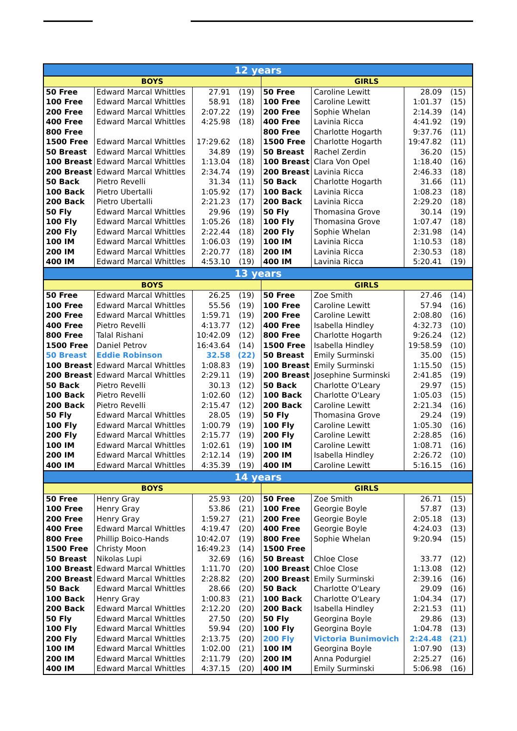| 12 years | | | | | | | |
| --- | --- | --- | --- | --- | --- | --- | --- |
| BOYS | | | | GIRLS | | | |
| 50 Free | Edward Marcal Whittles | 27.91 | (19) | 50 Free | Caroline Lewitt | 28.09 | (15) |
| 100 Free | Edward Marcal Whittles | 58.91 | (18) | 100 Free | Caroline Lewitt | 1:01.37 | (15) |
| 200 Free | Edward Marcal Whittles | 2:07.22 | (19) | 200 Free | Sophie Whelan | 2:14.39 | (14) |
| 400 Free | Edward Marcal Whittles | 4:25.98 | (18) | 400 Free | Lavinia Ricca | 4:41.92 | (19) |
| 800 Free | | | | 800 Free | Charlotte Hogarth | 9:37.76 | (11) |
| 1500 Free | Edward Marcal Whittles | 17:29.62 | (18) | 1500 Free | Charlotte Hogarth | 19:47.82 | (11) |
| 50 Breast | Edward Marcal Whittles | 34.89 | (19) | 50 Breast | Rachel Zerdin | 36.20 | (15) |
| 100 Breast | Edward Marcal Whittles | 1:13.04 | (18) | 100 Breast | Clara Von Opel | 1:18.40 | (16) |
| 200 Breast | Edward Marcal Whittles | 2:34.74 | (19) | 200 Breast | Lavinia Ricca | 2:46.33 | (18) |
| 50 Back | Pietro Revelli | 31.34 | (11) | 50 Back | Charlotte Hogarth | 31.66 | (11) |
| 100 Back | Pietro Ubertalli | 1:05.92 | (17) | 100 Back | Lavinia Ricca | 1:08.23 | (18) |
| 200 Back | Pietro Ubertalli | 2:21.23 | (17) | 200 Back | Lavinia Ricca | 2:29.20 | (18) |
| 50 Fly | Edward Marcal Whittles | 29.96 | (19) | 50 Fly | Thomasina Grove | 30.14 | (19) |
| 100 Fly | Edward Marcal Whittles | 1:05.26 | (18) | 100 Fly | Thomasina Grove | 1:07.47 | (18) |
| 200 Fly | Edward Marcal Whittles | 2:22.44 | (18) | 200 Fly | Sophie Whelan | 2:31.98 | (14) |
| 100 IM | Edward Marcal Whittles | 1:06.03 | (19) | 100 IM | Lavinia Ricca | 1:10.53 | (18) |
| 200 IM | Edward Marcal Whittles | 2:20.77 | (18) | 200 IM | Lavinia Ricca | 2:30.53 | (18) |
| 400 IM | Edward Marcal Whittles | 4:53.10 | (19) | 400 IM | Lavinia Ricca | 5:20.41 | (19) |
| 13 years | | | | | | | |
| BOYS | | | | GIRLS | | | |
| 50 Free | Edward Marcal Whittles | 26.25 | (19) | 50 Free | Zoe Smith | 27.46 | (14) |
| 100 Free | Edward Marcal Whittles | 55.56 | (19) | 100 Free | Caroline Lewitt | 57.94 | (16) |
| 200 Free | Edward Marcal Whittles | 1:59.71 | (19) | 200 Free | Caroline Lewitt | 2:08.80 | (16) |
| 400 Free | Pietro Revelli | 4:13.77 | (12) | 400 Free | Isabella Hindley | 4:32.73 | (10) |
| 800 Free | Talal Rishani | 10:42.09 | (12) | 800 Free | Charlotte Hogarth | 9:26.24 | (12) |
| 1500 Free | Daniel Petrov | 16:43.64 | (14) | 1500 Free | Isabella Hindley | 19:58.59 | (10) |
| 50 Breast | Eddie Robinson | 32.58 | (22) | 50 Breast | Emily Surminski | 35.00 | (15) |
| 100 Breast | Edward Marcal Whittles | 1:08.83 | (19) | 100 Breast | Emily Surminski | 1:15.50 | (15) |
| 200 Breast | Edward Marcal Whittles | 2:29.11 | (19) | 200 Breast | Josephine Surminski | 2:41.85 | (19) |
| 50 Back | Pietro Revelli | 30.13 | (12) | 50 Back | Charlotte O'Leary | 29.97 | (15) |
| 100 Back | Pietro Revelli | 1:02.60 | (12) | 100 Back | Charlotte O'Leary | 1:05.03 | (15) |
| 200 Back | Pietro Revelli | 2:15.47 | (12) | 200 Back | Caroline Lewitt | 2:21.34 | (16) |
| 50 Fly | Edward Marcal Whittles | 28.05 | (19) | 50 Fly | Thomasina Grove | 29.24 | (19) |
| 100 Fly | Edward Marcal Whittles | 1:00.79 | (19) | 100 Fly | Caroline Lewitt | 1:05.30 | (16) |
| 200 Fly | Edward Marcal Whittles | 2:15.77 | (19) | 200 Fly | Caroline Lewitt | 2:28.85 | (16) |
| 100 IM | Edward Marcal Whittles | 1:02.61 | (19) | 100 IM | Caroline Lewitt | 1:08.71 | (16) |
| 200 IM | Edward Marcal Whittles | 2:12.14 | (19) | 200 IM | Isabella Hindley | 2:26.72 | (10) |
| 400 IM | Edward Marcal Whittles | 4:35.39 | (19) | 400 IM | Caroline Lewitt | 5:16.15 | (16) |
| 14 years | | | | | | | |
| BOYS | | | | GIRLS | | | |
| 50 Free | Henry Gray | 25.93 | (20) | 50 Free | Zoe Smith | 26.71 | (15) |
| 100 Free | Henry Gray | 53.86 | (21) | 100 Free | Georgie Boyle | 57.87 | (13) |
| 200 Free | Henry Gray | 1:59.27 | (21) | 200 Free | Georgie Boyle | 2:05.18 | (13) |
| 400 Free | Edward Marcal Whittles | 4:19.47 | (20) | 400 Free | Georgie Boyle | 4:24.03 | (13) |
| 800 Free | Phillip Boico-Hands | 10:42.07 | (19) | 800 Free | Sophie Whelan | 9:20.94 | (15) |
| 1500 Free | Christy Moon | 16:49.23 | (14) | 1500 Free | | | |
| 50 Breast | Nikolas Lupi | 32.69 | (16) | 50 Breast | Chloe Close | 33.77 | (12) |
| 100 Breast | Edward Marcal Whittles | 1:11.70 | (20) | 100 Breast | Chloe Close | 1:13.08 | (12) |
| 200 Breast | Edward Marcal Whittles | 2:28.82 | (20) | 200 Breast | Emily Surminski | 2:39.16 | (16) |
| 50 Back | Edward Marcal Whittles | 28.66 | (20) | 50 Back | Charlotte O'Leary | 29.09 | (16) |
| 100 Back | Henry Gray | 1:00.83 | (21) | 100 Back | Charlotte O'Leary | 1:04.34 | (17) |
| 200 Back | Edward Marcal Whittles | 2:12.20 | (20) | 200 Back | Isabella Hindley | 2:21.53 | (11) |
| 50 Fly | Edward Marcal Whittles | 27.50 | (20) | 50 Fly | Georgina Boyle | 29.86 | (13) |
| 100 Fly | Edward Marcal Whittles | 59.94 | (20) | 100 Fly | Georgina Boyle | 1:04.78 | (13) |
| 200 Fly | Edward Marcal Whittles | 2:13.75 | (20) | 200 Fly | Victoria Bunimovich | 2:24.48 | (21) |
| 100 IM | Edward Marcal Whittles | 1:02.00 | (21) | 100 IM | Georgina Boyle | 1:07.90 | (13) |
| 200 IM | Edward Marcal Whittles | 2:11.79 | (20) | 200 IM | Anna Podurgiel | 2:25.27 | (16) |
| 400 IM | Edward Marcal Whittles | 4:37.15 | (20) | 400 IM | Emily Surminski | 5:06.98 | (16) |